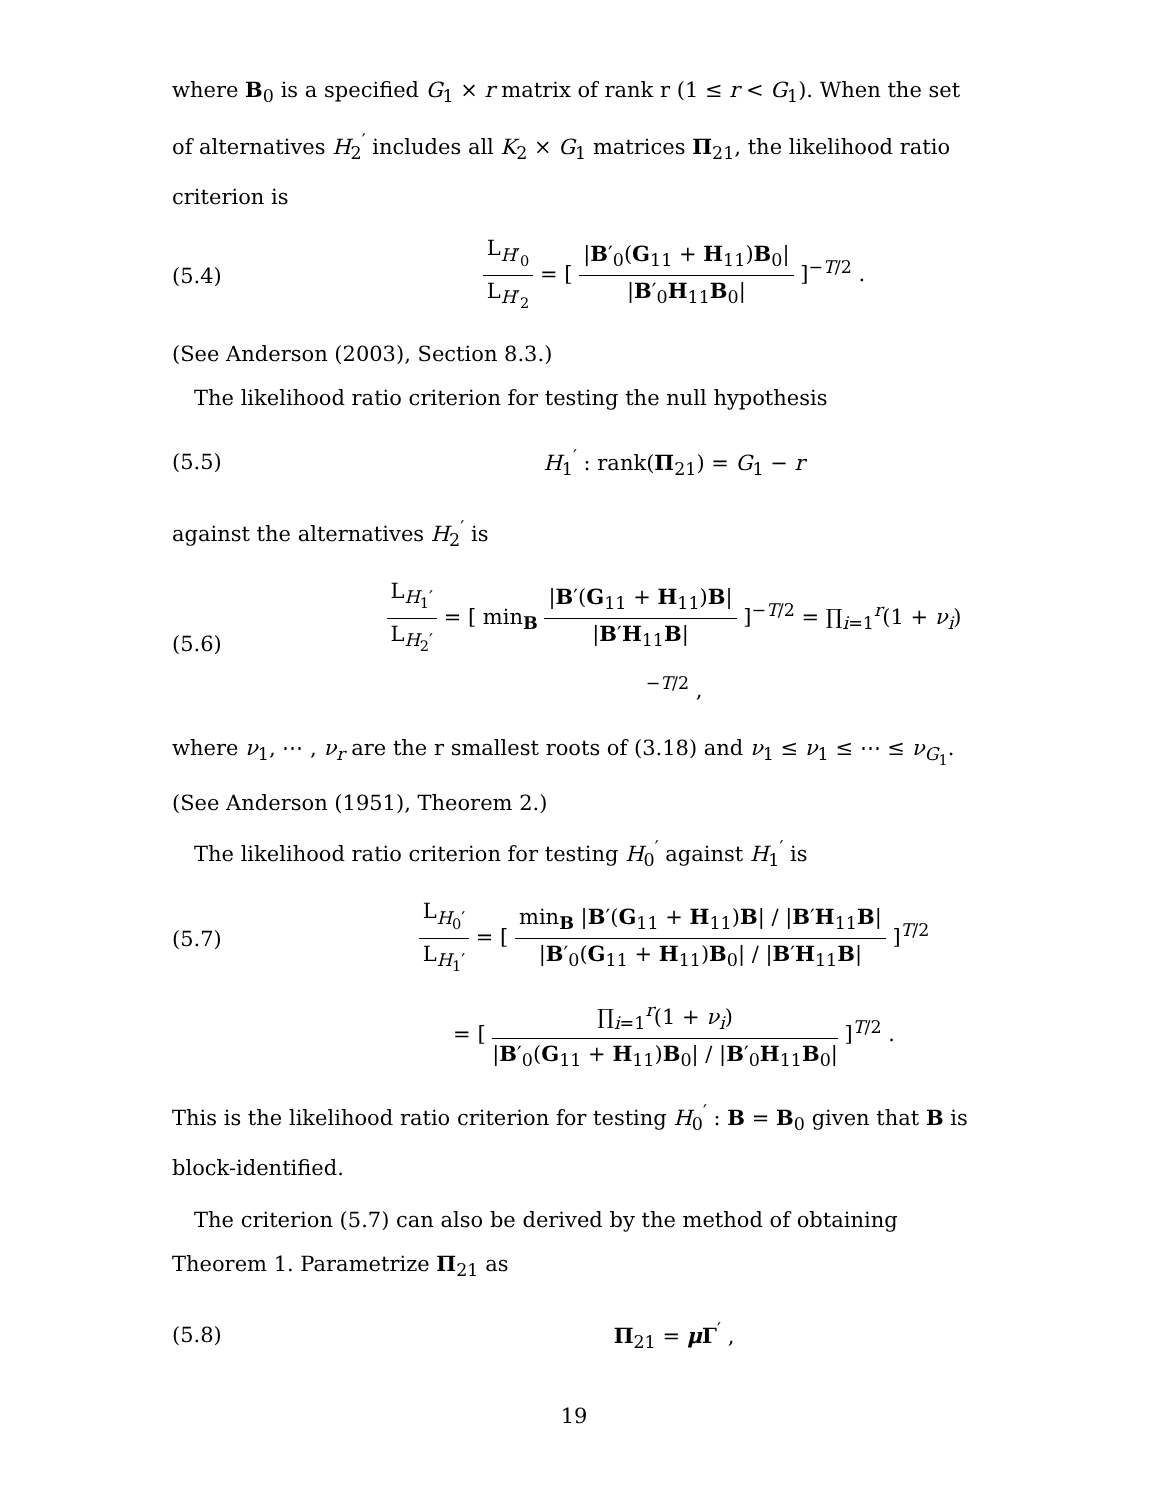where B<sub>0</sub> is a specified G<sub>1</sub> × r matrix of rank r (1 ≤ r < G<sub>1</sub>). When the set of alternatives H<sub>2</sub><sup>′</sup> includes all K<sub>2</sub> × G<sub>1</sub> matrices Π<sub>21</sub>, the likelihood ratio criterion is
(5.4) L<sub>H′<sub>0</sub></sub> L<sub>H′<sub>2</sub></sub> = [ |B′<sub>0</sub>(G<sub>11</sub> + H<sub>11</sub>)B<sub>0</sub>| |B′<sub>0</sub>H<sub>11</sub>B<sub>0</sub>| ]<sup>−T/2</sup> .
(See Anderson (2003), Section 8.3.)
The likelihood ratio criterion for testing the null hypothesis
(5.5) H<sub>1</sub><sup>′</sup> : rank(Π<sub>21</sub>) = G<sub>1</sub> − r
against the alternatives H<sub>2</sub><sup>′</sup> is
(5.6) L<sub>H<sub>1</sub>′</sub> L<sub>H<sub>2</sub>′</sub> = [ min<sub>B</sub> |B′(G<sub>11</sub> + H<sub>11</sub>)B| |B′H<sub>11</sub>B| ]<sup>−T/2</sup> = ∏<sub>i=1</sub><sup>r</sup>(1 + ν<sub>i</sub>)<sup>−T/2</sup> ,
where ν<sub>1</sub>, ⋯ , ν<sub>r</sub> are the r smallest roots of (3.18) and ν<sub>1</sub> ≤ ν<sub>1</sub> ≤ ⋯ ≤ ν<sub>G<sub>1</sub></sub>. (See Anderson (1951), Theorem 2.)
The likelihood ratio criterion for testing H<sub>0</sub><sup>′</sup> against H<sub>1</sub><sup>′</sup> is
(5.7) L<sub>H<sub>0</sub>′</sub> L<sub>H<sub>1</sub>′</sub> = [ min<sub>B</sub> |B′(G<sub>11</sub> + H<sub>11</sub>)B| / |B′H<sub>11</sub>B| |B′<sub>0</sub>(G<sub>11</sub> + H<sub>11</sub>)B<sub>0</sub>| / |B′H<sub>11</sub>B| ]<sup>T/2</sup>
= [ ∏<sub>i=1</sub><sup>r</sup>(1 + ν<sub>i</sub>) |B′<sub>0</sub>(G<sub>11</sub> + H<sub>11</sub>)B<sub>0</sub>| / |B′<sub>0</sub>H<sub>11</sub>B<sub>0</sub>| ]<sup>T/2</sup> .
This is the likelihood ratio criterion for testing H<sub>0</sub><sup>′</sup> : B = B<sub>0</sub> given that B is block-identified.
The criterion (5.7) can also be derived by the method of obtaining Theorem 1. Parametrize Π<sub>21</sub> as
(5.8) Π<sub>21</sub> = μ Γ<sup>′</sup> ,
19